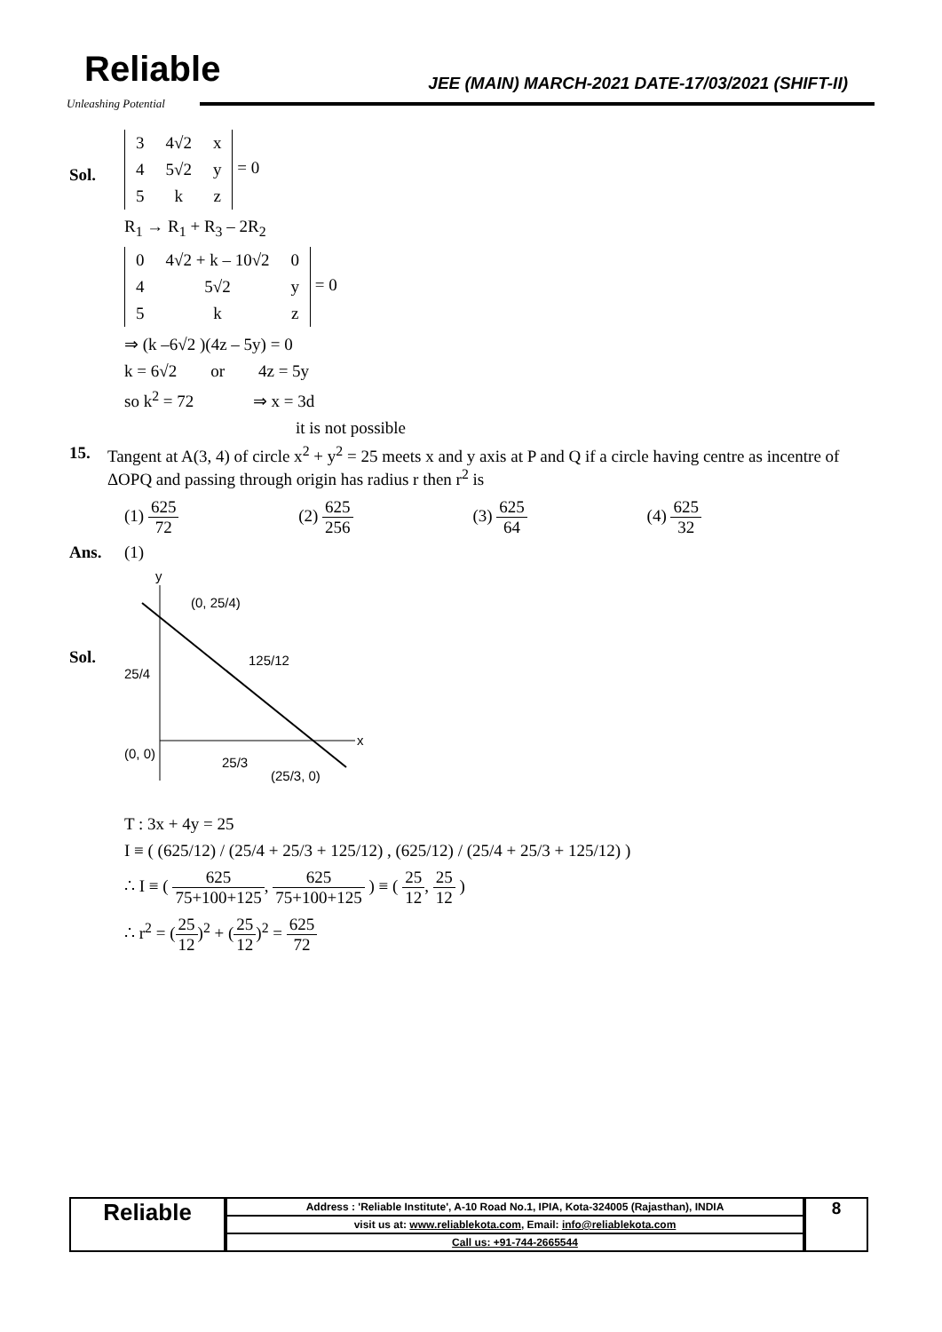Reliable
Unleashing Potential
JEE (MAIN) MARCH-2021 DATE-17/03/2021 (SHIFT-II)
Sol.
| 3 | 4√2 | x |
| 4 | 5√2 | y |
| 5 | k | z |
= 0
R<sub>1</sub> → R<sub>1</sub> + R<sub>3</sub> – 2R<sub>2</sub>
| 0 | 4√2 + k – 10√2 | 0 |
| 4 | 5√2 | y |
| 5 | k | z |
= 0
⇒ (k –6√2 )(4z – 5y) = 0
k = 6√2 or 4z = 5y
so k<sup>2</sup> = 72 ⇒ x = 3d
it is not possible
15. Tangent at A(3, 4) of circle x<sup>2</sup> + y<sup>2</sup> = 25 meets x and y axis at P and Q if a circle having centre as incentre of ΔOPQ and passing through origin has radius r then r<sup>2</sup> is
(1) 625 72 (2) 625 256 (3) 625 64 (4) 625 32
Ans. (1)
Sol.
y
x
(0, 25/4)
125/12
25/4
(0, 0)
25/3
(25/3, 0)
T : 3x + 4y = 25
I ≡ ( (625/12) / (25/4 + 25/3 + 125/12) , (625/12) / (25/4 + 25/3 + 125/12) )
∴ I ≡ ( 625 75+100+125, 625 75+100+125 ) ≡ ( 25 12, 25 12 )
∴ r<sup>2</sup> = (25 12)<sup>2</sup> + (25 12)<sup>2</sup> = 625 72
Reliable
| Address : 'Reliable Institute', A-10 Road No.1, IPIA, Kota-324005 (Rajasthan), INDIA |
| visit us at: www.reliablekota.com , Email: info@reliablekota.com |
| Call us: +91-744-2665544 |
8